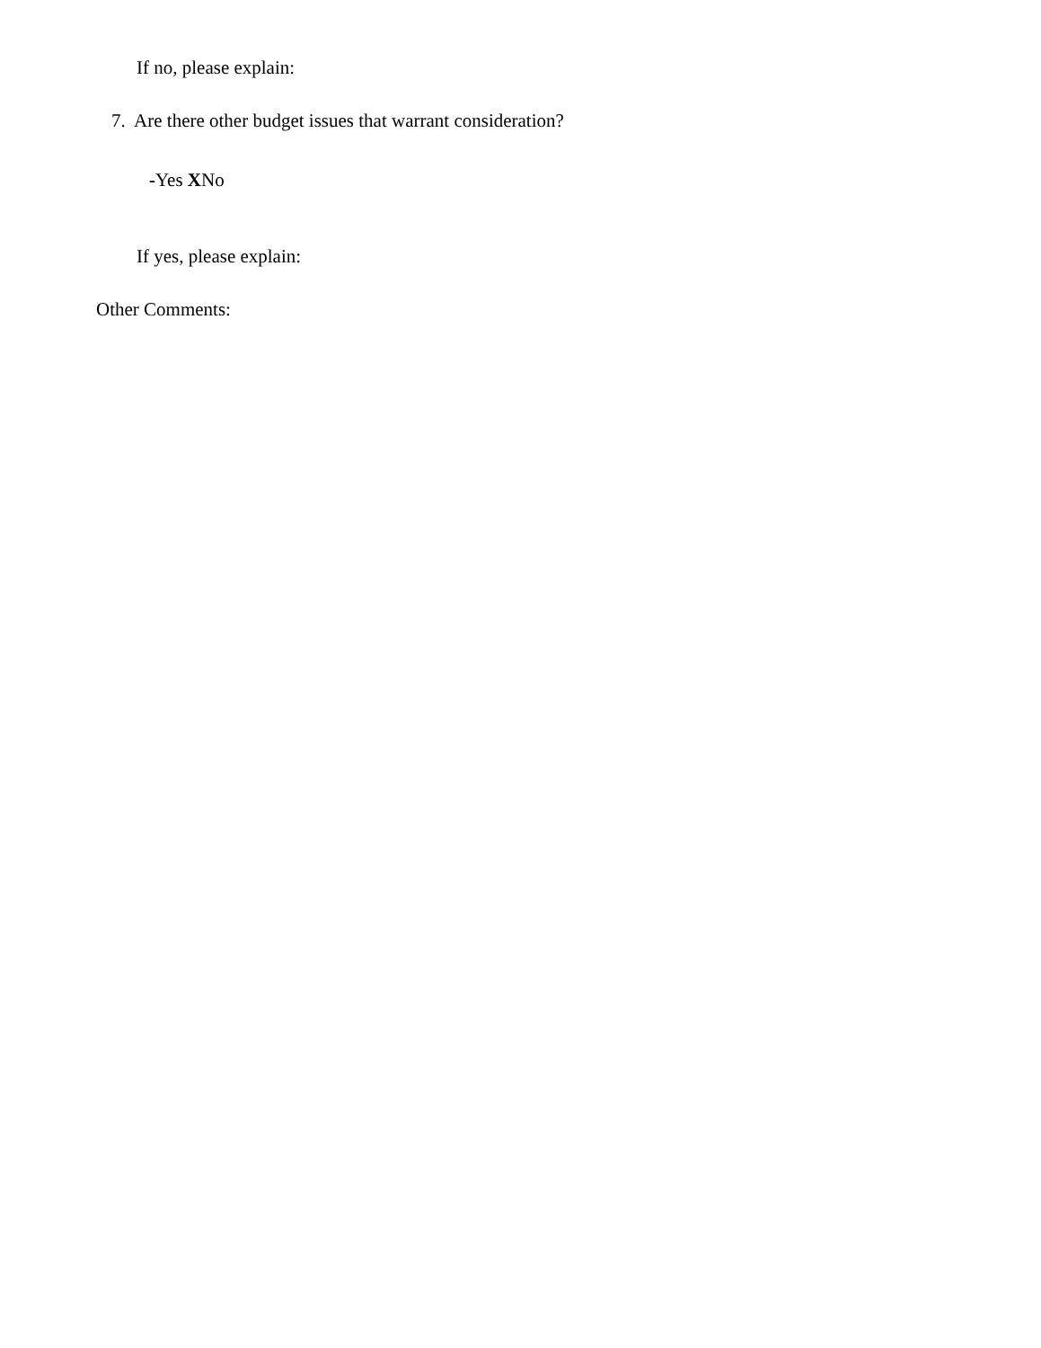If no, please explain:
7. Are there other budget issues that warrant consideration?
-Yes XNo
If yes, please explain:
Other Comments: